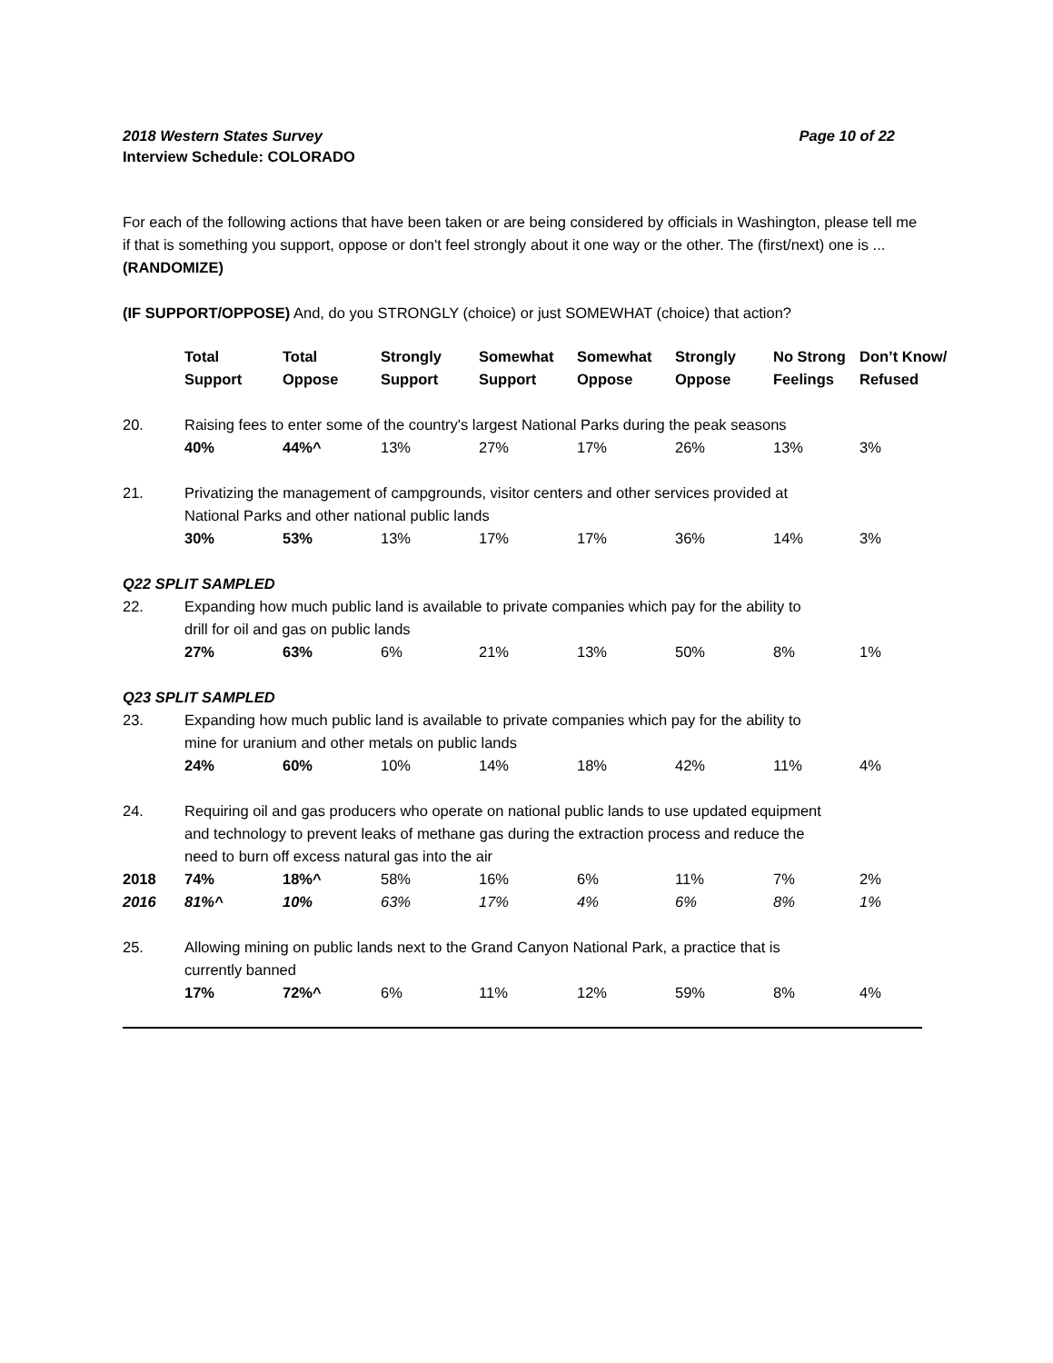Page 10 of 22 2018 Western States Survey
Interview Schedule: COLORADO
For each of the following actions that have been taken or are being considered by officials in Washington, please tell me if that is something you support, oppose or don't feel strongly about it one way or the other. The (first/next) one is ... (RANDOMIZE)
(IF SUPPORT/OPPOSE) And, do you STRONGLY (choice) or just SOMEWHAT (choice) that action?
| | Total Support | Total Oppose | Strongly Support | Somewhat Support | Somewhat Oppose | Strongly Oppose | No Strong Feelings | Don’t Know/ Refused |
| --- | --- | --- | --- | --- | --- | --- | --- | --- |
| 20. | Raising fees to enter some of the country's largest National Parks during the peak seasons | | | | | | | |
| | 40% | 44%^ | 13% | 27% | 17% | 26% | 13% | 3% |
| 21. | Privatizing the management of campgrounds, visitor centers and other services provided at National Parks and other national public lands | | | | | | | |
| | 30% | 53% | 13% | 17% | 17% | 36% | 14% | 3% |
| Q22 SPLIT SAMPLED | | | | | | | | |
| 22. | Expanding how much public land is available to private companies which pay for the ability to drill for oil and gas on public lands | | | | | | | |
| | 27% | 63% | 6% | 21% | 13% | 50% | 8% | 1% |
| Q23 SPLIT SAMPLED | | | | | | | | |
| 23. | Expanding how much public land is available to private companies which pay for the ability to mine for uranium and other metals on public lands | | | | | | | |
| | 24% | 60% | 10% | 14% | 18% | 42% | 11% | 4% |
| 24. | Requiring oil and gas producers who operate on national public lands to use updated equipment and technology to prevent leaks of methane gas during the extraction process and reduce the need to burn off excess natural gas into the air | | | | | | | |
| 2018 | 74% | 18%^ | 58% | 16% | 6% | 11% | 7% | 2% |
| 2016 | 81%^ | 10% | 63% | 17% | 4% | 6% | 8% | 1% |
| 25. | Allowing mining on public lands next to the Grand Canyon National Park, a practice that is currently banned | | | | | | | |
| | 17% | 72%^ | 6% | 11% | 12% | 59% | 8% | 4% |